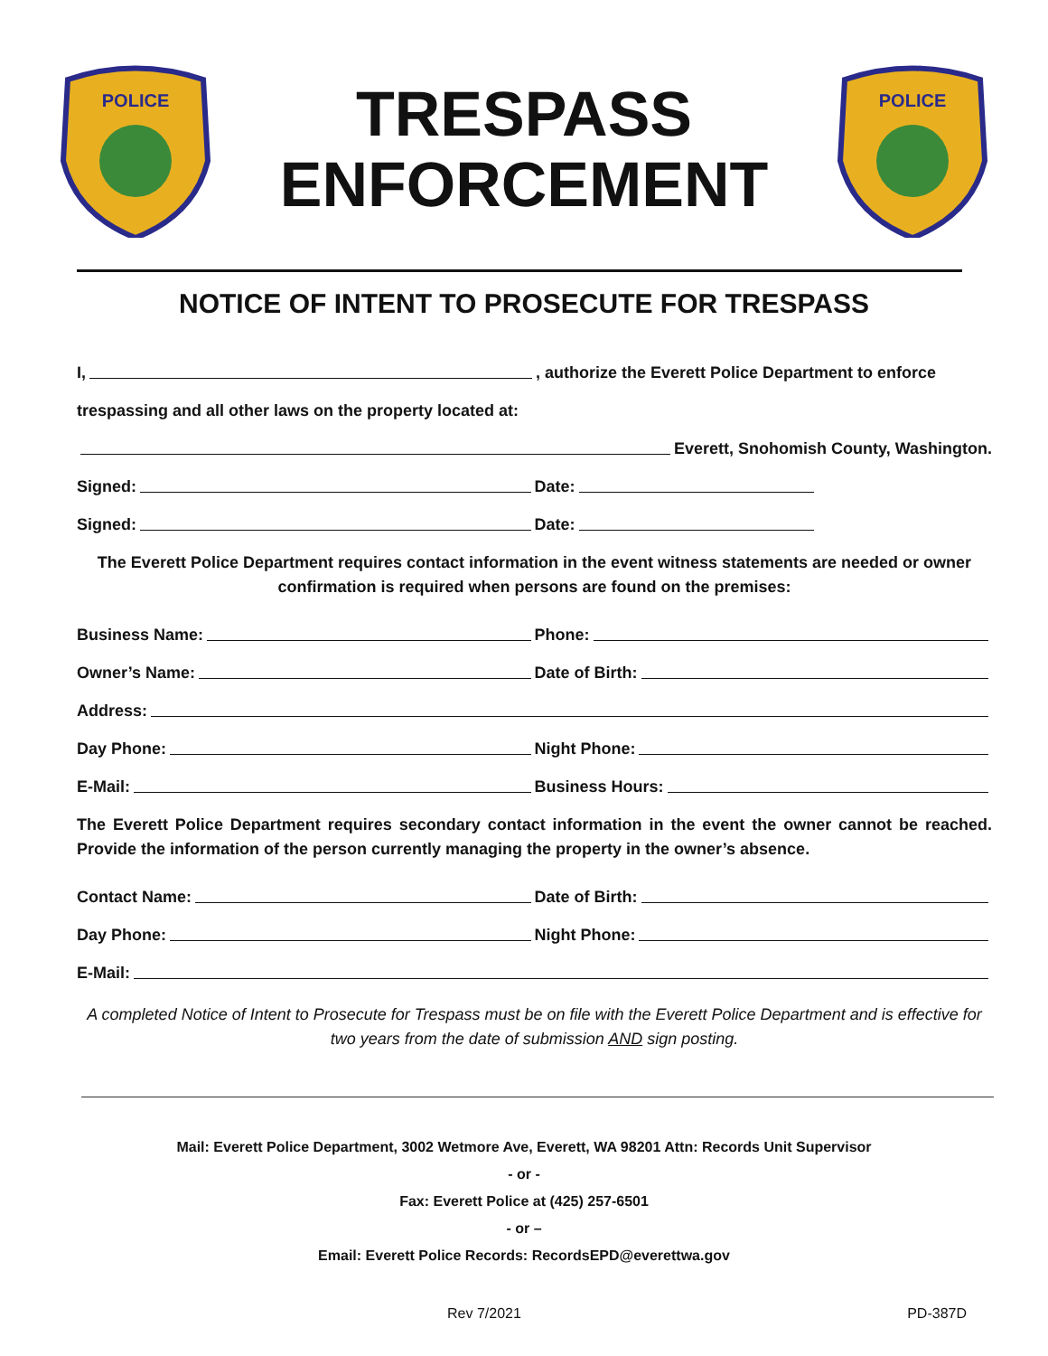POLICE
TRESPASS
ENFORCEMENT
POLICE
NOTICE OF INTENT TO PROSECUTE FOR TRESPASS
I, , authorize the Everett Police Department to enforce
trespassing and all other laws on the property located at:
Everett, Snohomish County, Washington.
Signed:
Date:
Signed:
Date:
The Everett Police Department requires contact information in the event witness statements are needed or owner confirmation is required when persons are found on the premises:
Business Name:
Phone:
Owner’s Name:
Date of Birth:
Address:
Day Phone:
Night Phone:
E-Mail:
Business Hours:
The Everett Police Department requires secondary contact information in the event the owner cannot be reached. Provide the information of the person currently managing the property in the owner’s absence.
Contact Name:
Date of Birth:
Day Phone:
Night Phone:
E-Mail:
A completed Notice of Intent to Prosecute for Trespass must be on file with the Everett Police Department and is effective for two years from the date of submission AND sign posting.
Mail: Everett Police Department, 3002 Wetmore Ave, Everett, WA 98201 Attn: Records Unit Supervisor
- or -
Fax: Everett Police at (425) 257-6501
- or –
Email: Everett Police Records: RecordsEPD@everettwa.gov
Rev 7/2021 PD-387D